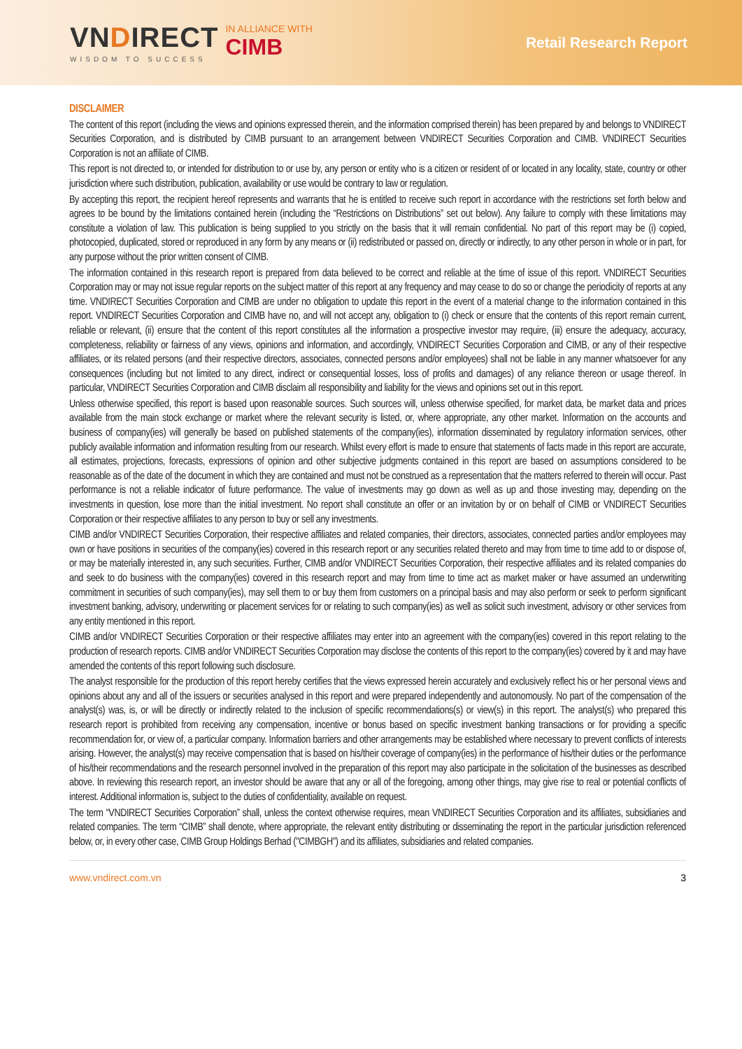VNDIRECT
WISDOM TO SUCCESS
IN ALLIANCE WITH
CIMB
Retail Research Report
DISCLAIMER
The content of this report (including the views and opinions expressed therein, and the information comprised therein) has been prepared by and belongs to VNDIRECT Securities Corporation, and is distributed by CIMB pursuant to an arrangement between VNDIRECT Securities Corporation and CIMB. VNDIRECT Securities Corporation is not an affiliate of CIMB.
This report is not directed to, or intended for distribution to or use by, any person or entity who is a citizen or resident of or located in any locality, state, country or other jurisdiction where such distribution, publication, availability or use would be contrary to law or regulation.
By accepting this report, the recipient hereof represents and warrants that he is entitled to receive such report in accordance with the restrictions set forth below and agrees to be bound by the limitations contained herein (including the “Restrictions on Distributions” set out below). Any failure to comply with these limitations may constitute a violation of law. This publication is being supplied to you strictly on the basis that it will remain confidential. No part of this report may be (i) copied, photocopied, duplicated, stored or reproduced in any form by any means or (ii) redistributed or passed on, directly or indirectly, to any other person in whole or in part, for any purpose without the prior written consent of CIMB.
The information contained in this research report is prepared from data believed to be correct and reliable at the time of issue of this report. VNDIRECT Securities Corporation may or may not issue regular reports on the subject matter of this report at any frequency and may cease to do so or change the periodicity of reports at any time. VNDIRECT Securities Corporation and CIMB are under no obligation to update this report in the event of a material change to the information contained in this report. VNDIRECT Securities Corporation and CIMB have no, and will not accept any, obligation to (i) check or ensure that the contents of this report remain current, reliable or relevant, (ii) ensure that the content of this report constitutes all the information a prospective investor may require, (iii) ensure the adequacy, accuracy, completeness, reliability or fairness of any views, opinions and information, and accordingly, VNDIRECT Securities Corporation and CIMB, or any of their respective affiliates, or its related persons (and their respective directors, associates, connected persons and/or employees) shall not be liable in any manner whatsoever for any consequences (including but not limited to any direct, indirect or consequential losses, loss of profits and damages) of any reliance thereon or usage thereof. In particular, VNDIRECT Securities Corporation and CIMB disclaim all responsibility and liability for the views and opinions set out in this report.
Unless otherwise specified, this report is based upon reasonable sources. Such sources will, unless otherwise specified, for market data, be market data and prices available from the main stock exchange or market where the relevant security is listed, or, where appropriate, any other market. Information on the accounts and business of company(ies) will generally be based on published statements of the company(ies), information disseminated by regulatory information services, other publicly available information and information resulting from our research. Whilst every effort is made to ensure that statements of facts made in this report are accurate, all estimates, projections, forecasts, expressions of opinion and other subjective judgments contained in this report are based on assumptions considered to be reasonable as of the date of the document in which they are contained and must not be construed as a representation that the matters referred to therein will occur. Past performance is not a reliable indicator of future performance. The value of investments may go down as well as up and those investing may, depending on the investments in question, lose more than the initial investment. No report shall constitute an offer or an invitation by or on behalf of CIMB or VNDIRECT Securities Corporation or their respective affiliates to any person to buy or sell any investments.
CIMB and/or VNDIRECT Securities Corporation, their respective affiliates and related companies, their directors, associates, connected parties and/or employees may own or have positions in securities of the company(ies) covered in this research report or any securities related thereto and may from time to time add to or dispose of, or may be materially interested in, any such securities. Further, CIMB and/or VNDIRECT Securities Corporation, their respective affiliates and its related companies do and seek to do business with the company(ies) covered in this research report and may from time to time act as market maker or have assumed an underwriting commitment in securities of such company(ies), may sell them to or buy them from customers on a principal basis and may also perform or seek to perform significant investment banking, advisory, underwriting or placement services for or relating to such company(ies) as well as solicit such investment, advisory or other services from any entity mentioned in this report.
CIMB and/or VNDIRECT Securities Corporation or their respective affiliates may enter into an agreement with the company(ies) covered in this report relating to the production of research reports. CIMB and/or VNDIRECT Securities Corporation may disclose the contents of this report to the company(ies) covered by it and may have amended the contents of this report following such disclosure.
The analyst responsible for the production of this report hereby certifies that the views expressed herein accurately and exclusively reflect his or her personal views and opinions about any and all of the issuers or securities analysed in this report and were prepared independently and autonomously. No part of the compensation of the analyst(s) was, is, or will be directly or indirectly related to the inclusion of specific recommendations(s) or view(s) in this report. The analyst(s) who prepared this research report is prohibited from receiving any compensation, incentive or bonus based on specific investment banking transactions or for providing a specific recommendation for, or view of, a particular company. Information barriers and other arrangements may be established where necessary to prevent conflicts of interests arising. However, the analyst(s) may receive compensation that is based on his/their coverage of company(ies) in the performance of his/their duties or the performance of his/their recommendations and the research personnel involved in the preparation of this report may also participate in the solicitation of the businesses as described above. In reviewing this research report, an investor should be aware that any or all of the foregoing, among other things, may give rise to real or potential conflicts of interest. Additional information is, subject to the duties of confidentiality, available on request.
The term “VNDIRECT Securities Corporation” shall, unless the context otherwise requires, mean VNDIRECT Securities Corporation and its affiliates, subsidiaries and related companies. The term “CIMB” shall denote, where appropriate, the relevant entity distributing or disseminating the report in the particular jurisdiction referenced below, or, in every other case, CIMB Group Holdings Berhad ("CIMBGH") and its affiliates, subsidiaries and related companies.
www.vndirect.com.vn 3